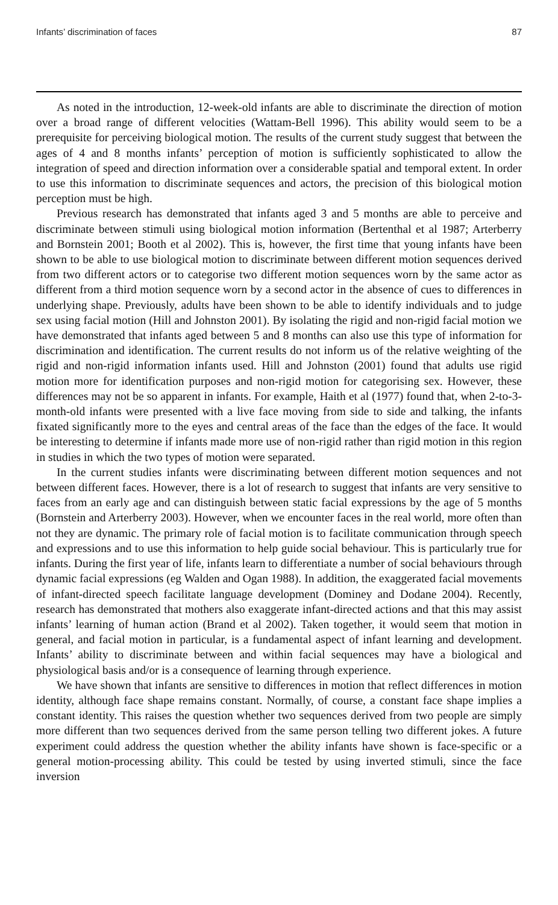Infants’ discrimination of faces 87
As noted in the introduction, 12-week-old infants are able to discriminate the direction of motion over a broad range of different velocities (Wattam-Bell 1996). This ability would seem to be a prerequisite for perceiving biological motion. The results of the current study suggest that between the ages of 4 and 8 months infants’ perception of motion is sufficiently sophisticated to allow the integration of speed and direction information over a considerable spatial and temporal extent. In order to use this information to discriminate sequences and actors, the precision of this biological motion perception must be high.
Previous research has demonstrated that infants aged 3 and 5 months are able to perceive and discriminate between stimuli using biological motion information (Bertenthal et al 1987; Arterberry and Bornstein 2001; Booth et al 2002). This is, however, the first time that young infants have been shown to be able to use biological motion to discriminate between different motion sequences derived from two different actors or to categorise two different motion sequences worn by the same actor as different from a third motion sequence worn by a second actor in the absence of cues to differences in underlying shape. Previously, adults have been shown to be able to identify individuals and to judge sex using facial motion (Hill and Johnston 2001). By isolating the rigid and non-rigid facial motion we have demonstrated that infants aged between 5 and 8 months can also use this type of information for discrimination and identification. The current results do not inform us of the relative weighting of the rigid and non-rigid information infants used. Hill and Johnston (2001) found that adults use rigid motion more for identification purposes and non-rigid motion for categorising sex. However, these differences may not be so apparent in infants. For example, Haith et al (1977) found that, when 2-to-3-month-old infants were presented with a live face moving from side to side and talking, the infants fixated significantly more to the eyes and central areas of the face than the edges of the face. It would be interesting to determine if infants made more use of non-rigid rather than rigid motion in this region in studies in which the two types of motion were separated.
In the current studies infants were discriminating between different motion sequences and not between different faces. However, there is a lot of research to suggest that infants are very sensitive to faces from an early age and can distinguish between static facial expressions by the age of 5 months (Bornstein and Arterberry 2003). However, when we encounter faces in the real world, more often than not they are dynamic. The primary role of facial motion is to facilitate communication through speech and expressions and to use this information to help guide social behaviour. This is particularly true for infants. During the first year of life, infants learn to differentiate a number of social behaviours through dynamic facial expressions (eg Walden and Ogan 1988). In addition, the exaggerated facial movements of infant-directed speech facilitate language development (Dominey and Dodane 2004). Recently, research has demonstrated that mothers also exaggerate infant-directed actions and that this may assist infants’ learning of human action (Brand et al 2002). Taken together, it would seem that motion in general, and facial motion in particular, is a fundamental aspect of infant learning and development. Infants’ ability to discriminate between and within facial sequences may have a biological and physiological basis and/or is a consequence of learning through experience.
We have shown that infants are sensitive to differences in motion that reflect differences in motion identity, although face shape remains constant. Normally, of course, a constant face shape implies a constant identity. This raises the question whether two sequences derived from two people are simply more different than two sequences derived from the same person telling two different jokes. A future experiment could address the question whether the ability infants have shown is face-specific or a general motion-processing ability. This could be tested by using inverted stimuli, since the face inversion